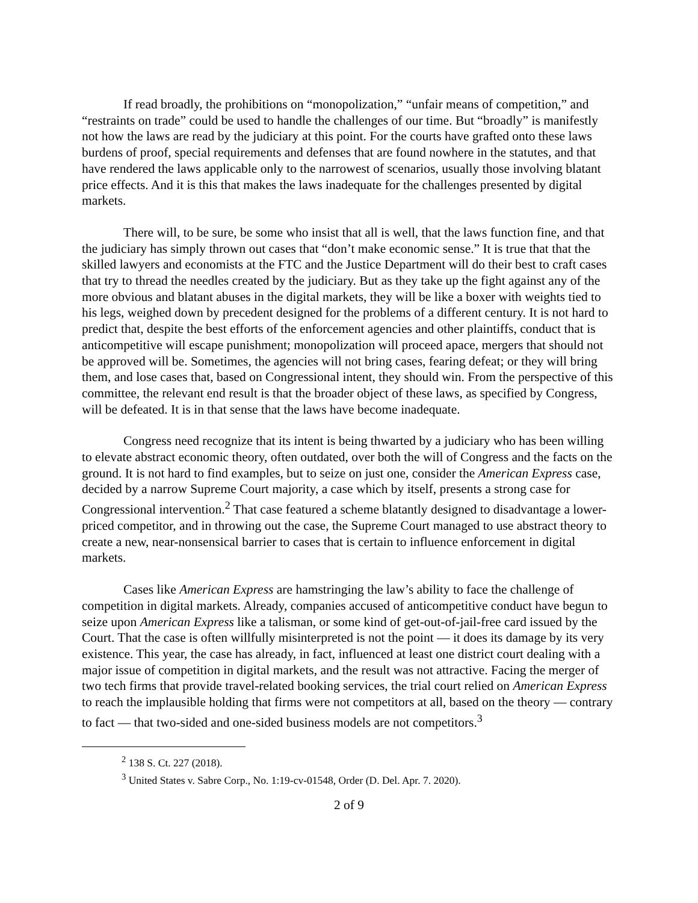If read broadly, the prohibitions on “monopolization,” “unfair means of competition,” and “restraints on trade” could be used to handle the challenges of our time. But “broadly” is manifestly not how the laws are read by the judiciary at this point. For the courts have grafted onto these laws burdens of proof, special requirements and defenses that are found nowhere in the statutes, and that have rendered the laws applicable only to the narrowest of scenarios, usually those involving blatant price effects. And it is this that makes the laws inadequate for the challenges presented by digital markets.
There will, to be sure, be some who insist that all is well, that the laws function fine, and that the judiciary has simply thrown out cases that “don’t make economic sense.” It is true that that the skilled lawyers and economists at the FTC and the Justice Department will do their best to craft cases that try to thread the needles created by the judiciary. But as they take up the fight against any of the more obvious and blatant abuses in the digital markets, they will be like a boxer with weights tied to his legs, weighed down by precedent designed for the problems of a different century. It is not hard to predict that, despite the best efforts of the enforcement agencies and other plaintiffs, conduct that is anticompetitive will escape punishment; monopolization will proceed apace, mergers that should not be approved will be. Sometimes, the agencies will not bring cases, fearing defeat; or they will bring them, and lose cases that, based on Congressional intent, they should win. From the perspective of this committee, the relevant end result is that the broader object of these laws, as specified by Congress, will be defeated. It is in that sense that the laws have become inadequate.
Congress need recognize that its intent is being thwarted by a judiciary who has been willing to elevate abstract economic theory, often outdated, over both the will of Congress and the facts on the ground. It is not hard to find examples, but to seize on just one, consider the American Express case, decided by a narrow Supreme Court majority, a case which by itself, presents a strong case for Congressional intervention.<sup>2</sup> That case featured a scheme blatantly designed to disadvantage a lower-priced competitor, and in throwing out the case, the Supreme Court managed to use abstract theory to create a new, near-nonsensical barrier to cases that is certain to influence enforcement in digital markets.
Cases like American Express are hamstringing the law’s ability to face the challenge of competition in digital markets. Already, companies accused of anticompetitive conduct have begun to seize upon American Express like a talisman, or some kind of get-out-of-jail-free card issued by the Court. That the case is often willfully misinterpreted is not the point — it does its damage by its very existence. This year, the case has already, in fact, influenced at least one district court dealing with a major issue of competition in digital markets, and the result was not attractive. Facing the merger of two tech firms that provide travel-related booking services, the trial court relied on American Express to reach the implausible holding that firms were not competitors at all, based on the theory — contrary to fact — that two-sided and one-sided business models are not competitors.<sup>3</sup>
<sup>2</sup> 138 S. Ct. 227 (2018).
<sup>3</sup> United States v. Sabre Corp., No. 1:19-cv-01548, Order (D. Del. Apr. 7. 2020).
2 of 9